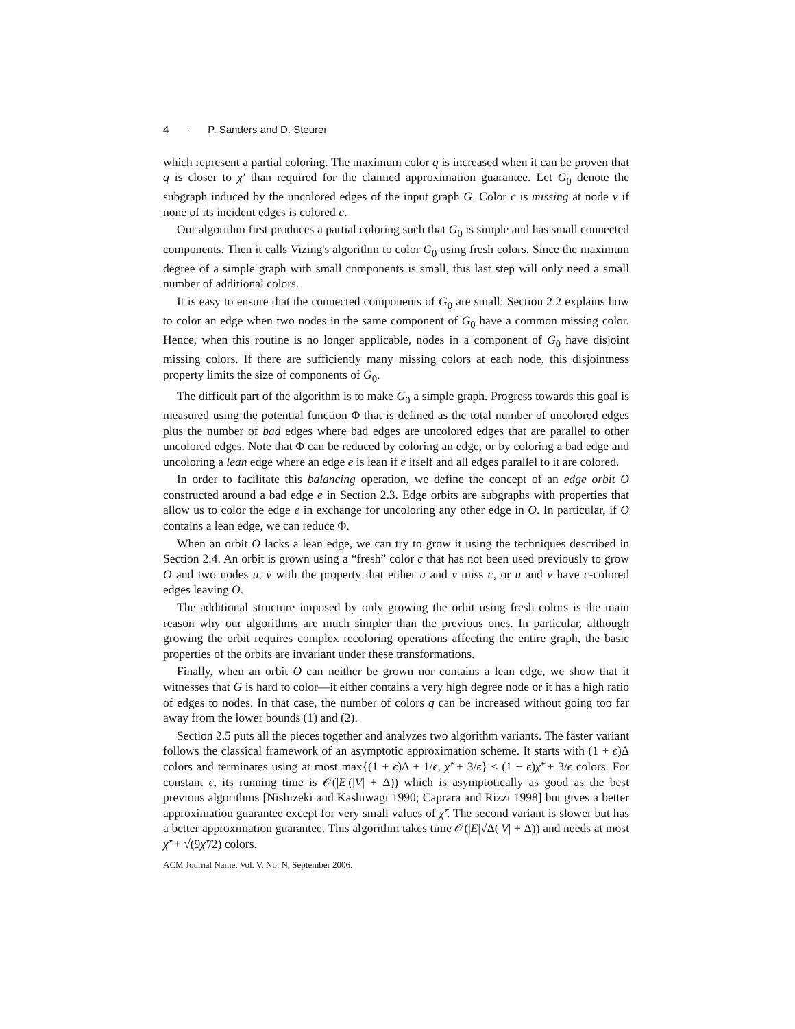4 · P. Sanders and D. Steurer
which represent a partial coloring. The maximum color q is increased when it can be proven that q is closer to χ′ than required for the claimed approximation guarantee. Let G<sub>0</sub> denote the subgraph induced by the uncolored edges of the input graph G. Color c is missing at node v if none of its incident edges is colored c.
Our algorithm first produces a partial coloring such that G<sub>0</sub> is simple and has small connected components. Then it calls Vizing's algorithm to color G<sub>0</sub> using fresh colors. Since the maximum degree of a simple graph with small components is small, this last step will only need a small number of additional colors.
It is easy to ensure that the connected components of G<sub>0</sub> are small: Section 2.2 explains how to color an edge when two nodes in the same component of G<sub>0</sub> have a common missing color. Hence, when this routine is no longer applicable, nodes in a component of G<sub>0</sub> have disjoint missing colors. If there are sufficiently many missing colors at each node, this disjointness property limits the size of components of G<sub>0</sub>.
The difficult part of the algorithm is to make G<sub>0</sub> a simple graph. Progress towards this goal is measured using the potential function Φ that is defined as the total number of uncolored edges plus the number of bad edges where bad edges are uncolored edges that are parallel to other uncolored edges. Note that Φ can be reduced by coloring an edge, or by coloring a bad edge and uncoloring a lean edge where an edge e is lean if e itself and all edges parallel to it are colored.
In order to facilitate this balancing operation, we define the concept of an edge orbit O constructed around a bad edge e in Section 2.3. Edge orbits are subgraphs with properties that allow us to color the edge e in exchange for uncoloring any other edge in O. In particular, if O contains a lean edge, we can reduce Φ.
When an orbit O lacks a lean edge, we can try to grow it using the techniques described in Section 2.4. An orbit is grown using a “fresh” color c that has not been used previously to grow O and two nodes u, v with the property that either u and v miss c, or u and v have c-colored edges leaving O.
The additional structure imposed by only growing the orbit using fresh colors is the main reason why our algorithms are much simpler than the previous ones. In particular, although growing the orbit requires complex recoloring operations affecting the entire graph, the basic properties of the orbits are invariant under these transformations.
Finally, when an orbit O can neither be grown nor contains a lean edge, we show that it witnesses that G is hard to color—it either contains a very high degree node or it has a high ratio of edges to nodes. In that case, the number of colors q can be increased without going too far away from the lower bounds (1) and (2).
Section 2.5 puts all the pieces together and analyzes two algorithm variants. The faster variant follows the classical framework of an asymptotic approximation scheme. It starts with (1 + ϵ)Δ colors and terminates using at most max{(1 + ϵ)Δ + 1/ϵ, χ̃′ + 3/ϵ} ≤ (1 + ϵ)χ̃′ + 3/ϵ colors. For constant ϵ, its running time is 𝒪(|E|(|V| + Δ)) which is asymptotically as good as the best previous algorithms [Nishizeki and Kashiwagi 1990; Caprara and Rizzi 1998] but gives a better approximation guarantee except for very small values of χ̃′. The second variant is slower but has a better approximation guarantee. This algorithm takes time 𝒪(|E|√Δ(|V| + Δ)) and needs at most χ̃′ + √(9χ̃′/2) colors.
ACM Journal Name, Vol. V, No. N, September 2006.